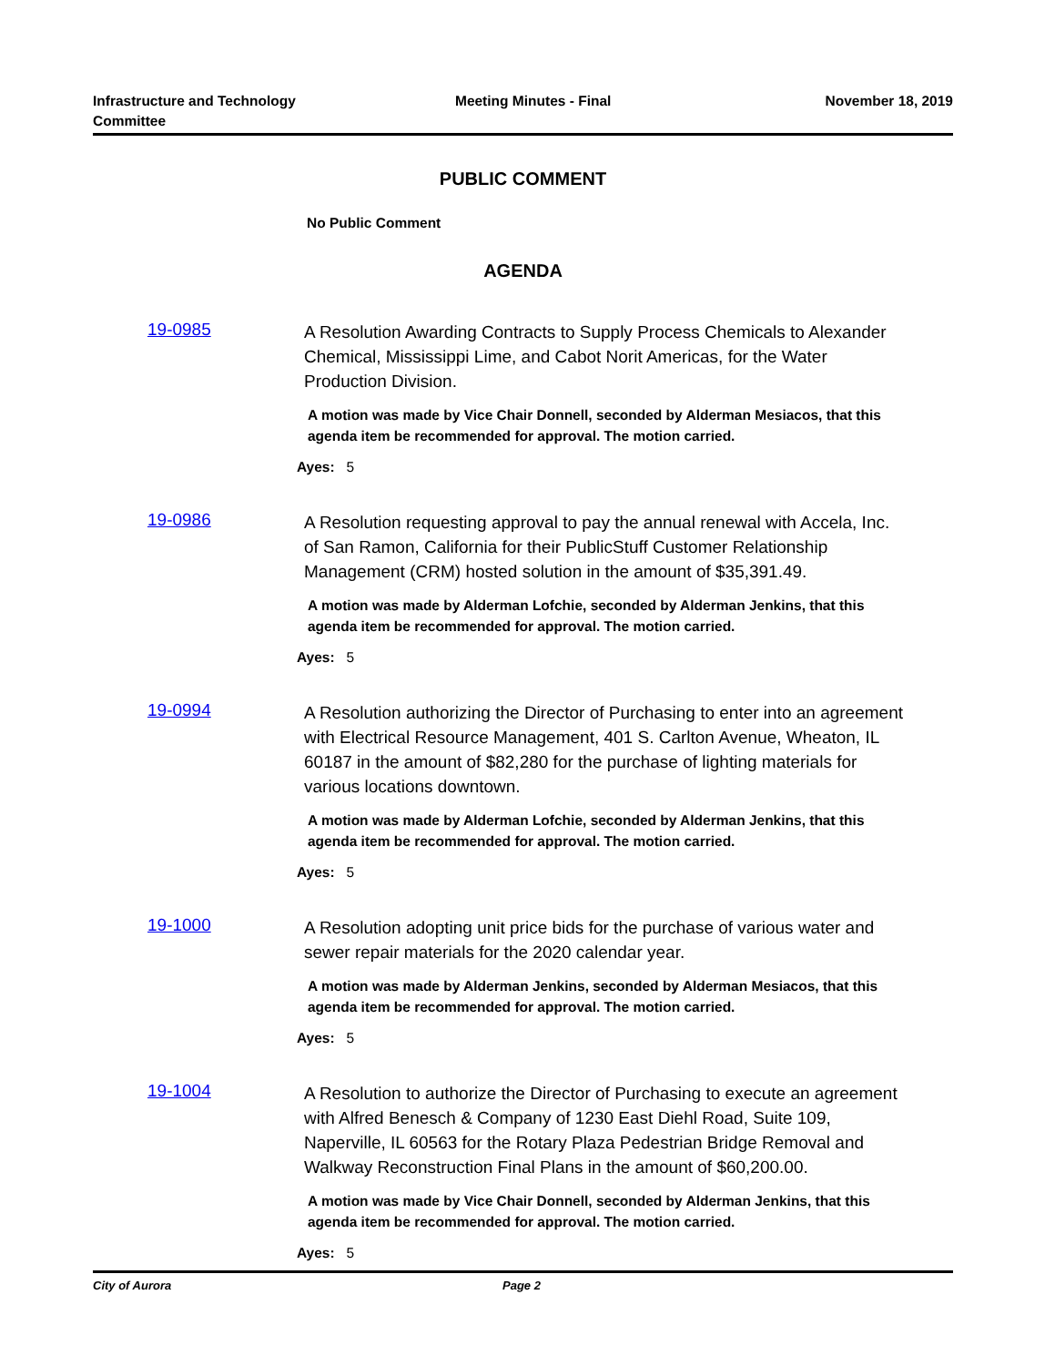Infrastructure and Technology
Committee
Meeting Minutes - Final November 18, 2019
PUBLIC COMMENT
No Public Comment
AGENDA
19-0985
A Resolution Awarding Contracts to Supply Process Chemicals to Alexander Chemical, Mississippi Lime, and Cabot Norit Americas, for the Water Production Division.
A motion was made by Vice Chair Donnell, seconded by Alderman Mesiacos, that this agenda item be recommended for approval. The motion carried.
Ayes: 5
19-0986
A Resolution requesting approval to pay the annual renewal with Accela, Inc. of San Ramon, California for their PublicStuff Customer Relationship Management (CRM) hosted solution in the amount of $35,391.49.
A motion was made by Alderman Lofchie, seconded by Alderman Jenkins, that this agenda item be recommended for approval. The motion carried.
Ayes: 5
19-0994
A Resolution authorizing the Director of Purchasing to enter into an agreement with Electrical Resource Management, 401 S. Carlton Avenue, Wheaton, IL 60187 in the amount of $82,280 for the purchase of lighting materials for various locations downtown.
A motion was made by Alderman Lofchie, seconded by Alderman Jenkins, that this agenda item be recommended for approval. The motion carried.
Ayes: 5
19-1000
A Resolution adopting unit price bids for the purchase of various water and sewer repair materials for the 2020 calendar year.
A motion was made by Alderman Jenkins, seconded by Alderman Mesiacos, that this agenda item be recommended for approval. The motion carried.
Ayes: 5
19-1004
A Resolution to authorize the Director of Purchasing to execute an agreement with Alfred Benesch & Company of 1230 East Diehl Road, Suite 109, Naperville, IL 60563 for the Rotary Plaza Pedestrian Bridge Removal and Walkway Reconstruction Final Plans in the amount of $60,200.00.
A motion was made by Vice Chair Donnell, seconded by Alderman Jenkins, that this agenda item be recommended for approval. The motion carried.
Ayes: 5
City of Aurora Page 2